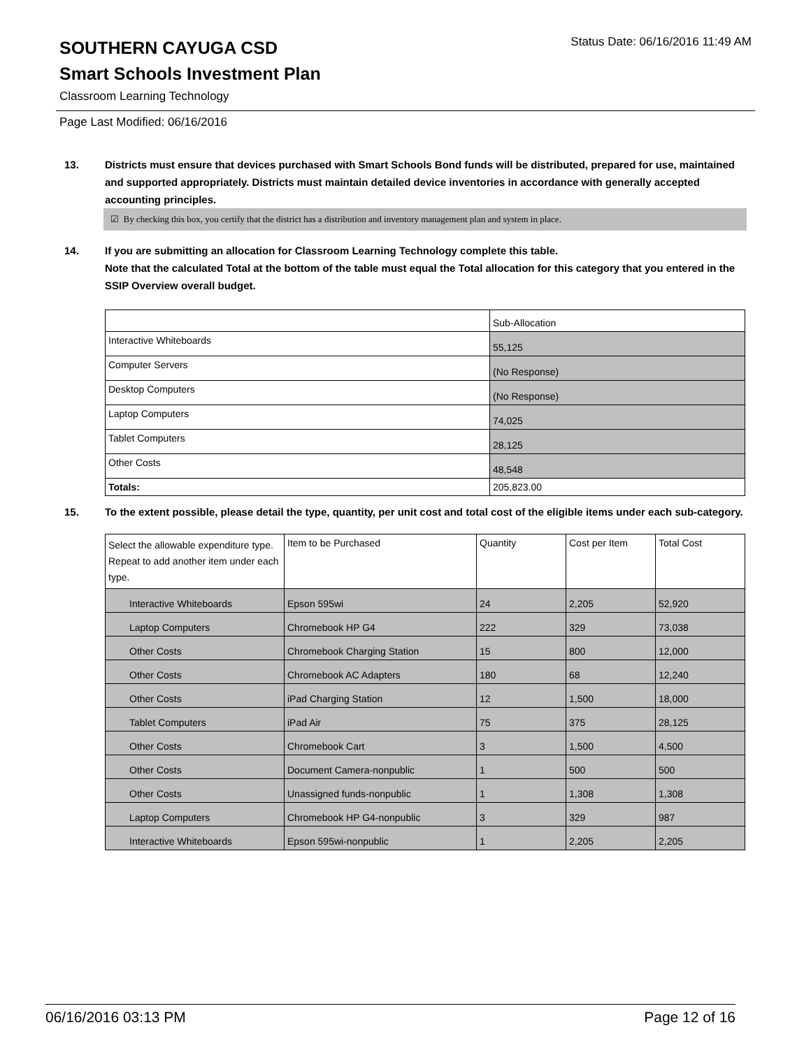SOUTHERN CAYUGA CSD
Status Date: 06/16/2016 11:49 AM
Smart Schools Investment Plan
Classroom Learning Technology
Page Last Modified: 06/16/2016
13. Districts must ensure that devices purchased with Smart Schools Bond funds will be distributed, prepared for use, maintained and supported appropriately. Districts must maintain detailed device inventories in accordance with generally accepted accounting principles.
☑ By checking this box, you certify that the district has a distribution and inventory management plan and system in place.
14. If you are submitting an allocation for Classroom Learning Technology complete this table.
Note that the calculated Total at the bottom of the table must equal the Total allocation for this category that you entered in the SSIP Overview overall budget.
| | Sub-Allocation |
| --- | --- |
| Interactive Whiteboards | 55,125 |
| Computer Servers | (No Response) |
| Desktop Computers | (No Response) |
| Laptop Computers | 74,025 |
| Tablet Computers | 28,125 |
| Other Costs | 48,548 |
| Totals: | 205,823.00 |
15. To the extent possible, please detail the type, quantity, per unit cost and total cost of the eligible items under each sub-category.
| Select the allowable expenditure type. Repeat to add another item under each type. | Item to be Purchased | Quantity | Cost per Item | Total Cost |
| --- | --- | --- | --- | --- |
| Interactive Whiteboards | Epson 595wi | 24 | 2,205 | 52,920 |
| Laptop Computers | Chromebook HP G4 | 222 | 329 | 73,038 |
| Other Costs | Chromebook Charging Station | 15 | 800 | 12,000 |
| Other Costs | Chromebook AC Adapters | 180 | 68 | 12,240 |
| Other Costs | iPad Charging Station | 12 | 1,500 | 18,000 |
| Tablet Computers | iPad Air | 75 | 375 | 28,125 |
| Other Costs | Chromebook Cart | 3 | 1,500 | 4,500 |
| Other Costs | Document Camera-nonpublic | 1 | 500 | 500 |
| Other Costs | Unassigned funds-nonpublic | 1 | 1,308 | 1,308 |
| Laptop Computers | Chromebook HP G4-nonpublic | 3 | 329 | 987 |
| Interactive Whiteboards | Epson 595wi-nonpublic | 1 | 2,205 | 2,205 |
06/16/2016 03:13 PM Page 12 of 16